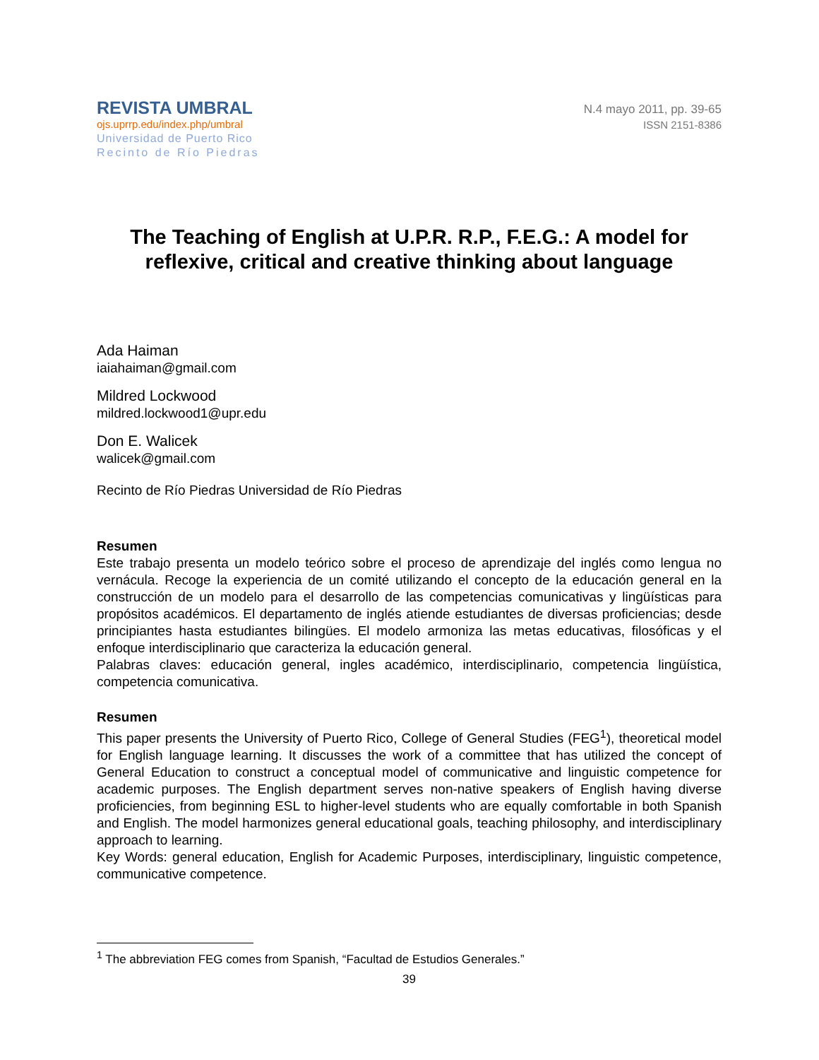REVISTA UMBRAL
ojs.uprrp.edu/index.php/umbral
Universidad de Puerto Rico
Recinto de Río Piedras
N.4 mayo 2011, pp. 39-65
ISSN 2151-8386
The Teaching of English at U.P.R. R.P., F.E.G.: A model for reflexive, critical and creative thinking about language
Ada Haiman
iaiahaiman@gmail.com
Mildred Lockwood
mildred.lockwood1@upr.edu
Don E. Walicek
walicek@gmail.com
Recinto de Río Piedras Universidad de Río Piedras
Resumen
Este trabajo presenta un modelo teórico sobre el proceso de aprendizaje del inglés como lengua no vernácula. Recoge la experiencia de un comité utilizando el concepto de la educación general en la construcción de un modelo para el desarrollo de las competencias comunicativas y lingüísticas para propósitos académicos. El departamento de inglés atiende estudiantes de diversas proficiencias; desde principiantes hasta estudiantes bilingües. El modelo armoniza las metas educativas, filosóficas y el enfoque interdisciplinario que caracteriza la educación general.
Palabras claves: educación general, ingles académico, interdisciplinario, competencia lingüística, competencia comunicativa.
Resumen
This paper presents the University of Puerto Rico, College of General Studies (FEG<sup>1</sup>), theoretical model for English language learning. It discusses the work of a committee that has utilized the concept of General Education to construct a conceptual model of communicative and linguistic competence for academic purposes. The English department serves non-native speakers of English having diverse proficiencies, from beginning ESL to higher-level students who are equally comfortable in both Spanish and English. The model harmonizes general educational goals, teaching philosophy, and interdisciplinary approach to learning.
Key Words: general education, English for Academic Purposes, interdisciplinary, linguistic competence, communicative competence.
<sup>1</sup> The abbreviation FEG comes from Spanish, “Facultad de Estudios Generales.”
39